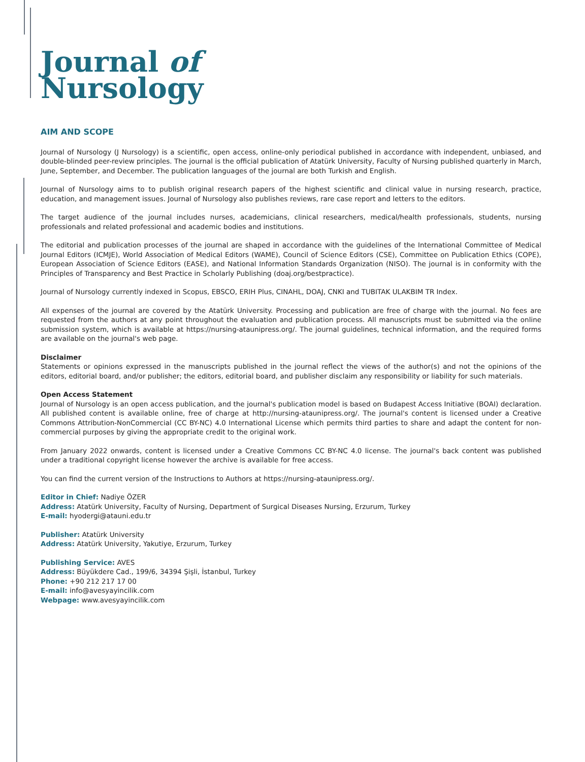Journal of
Nursology
AIM AND SCOPE
Journal of Nursology (J Nursology) is a scientific, open access, online-only periodical published in accordance with independent, unbiased, and double-blinded peer-review principles. The journal is the official publication of Atatürk University, Faculty of Nursing published quarterly in March, June, September, and December. The publication languages of the journal are both Turkish and English.
Journal of Nursology aims to to publish original research papers of the highest scientific and clinical value in nursing research, practice, education, and management issues. Journal of Nursology also publishes reviews, rare case report and letters to the editors.
The target audience of the journal includes nurses, academicians, clinical researchers, medical/health professionals, students, nursing professionals and related professional and academic bodies and institutions.
The editorial and publication processes of the journal are shaped in accordance with the guidelines of the International Committee of Medical Journal Editors (ICMJE), World Association of Medical Editors (WAME), Council of Science Editors (CSE), Committee on Publication Ethics (COPE), European Association of Science Editors (EASE), and National Information Standards Organization (NISO). The journal is in conformity with the Principles of Transparency and Best Practice in Scholarly Publishing (doaj.org/bestpractice).
Journal of Nursology currently indexed in Scopus, EBSCO, ERIH Plus, CINAHL, DOAJ, CNKI and TUBITAK ULAKBIM TR Index.
All expenses of the journal are covered by the Atatürk University. Processing and publication are free of charge with the journal. No fees are requested from the authors at any point throughout the evaluation and publication process. All manuscripts must be submitted via the online submission system, which is available at https://nursing-ataunipress.org/. The journal guidelines, technical information, and the required forms are available on the journal's web page.
Disclaimer
Statements or opinions expressed in the manuscripts published in the journal reflect the views of the author(s) and not the opinions of the editors, editorial board, and/or publisher; the editors, editorial board, and publisher disclaim any responsibility or liability for such materials.
Open Access Statement
Journal of Nursology is an open access publication, and the journal's publication model is based on Budapest Access Initiative (BOAI) declaration. All published content is available online, free of charge at http://nursing-ataunipress.org/. The journal's content is licensed under a Creative Commons Attribution-NonCommercial (CC BY-NC) 4.0 International License which permits third parties to share and adapt the content for non-commercial purposes by giving the appropriate credit to the original work.
From January 2022 onwards, content is licensed under a Creative Commons CC BY-NC 4.0 license. The journal's back content was published under a traditional copyright license however the archive is available for free access.
You can find the current version of the Instructions to Authors at https://nursing-ataunipress.org/.
Editor in Chief: Nadiye ÖZER
Address: Atatürk University, Faculty of Nursing, Department of Surgical Diseases Nursing, Erzurum, Turkey
E-mail: hyodergi@atauni.edu.tr
Publisher: Atatürk University
Address: Atatürk University, Yakutiye, Erzurum, Turkey
Publishing Service: AVES
Address: Büyükdere Cad., 199/6, 34394 Şişli, İstanbul, Turkey
Phone: +90 212 217 17 00
E-mail: info@avesyayincilik.com
Webpage: www.avesyayincilik.com